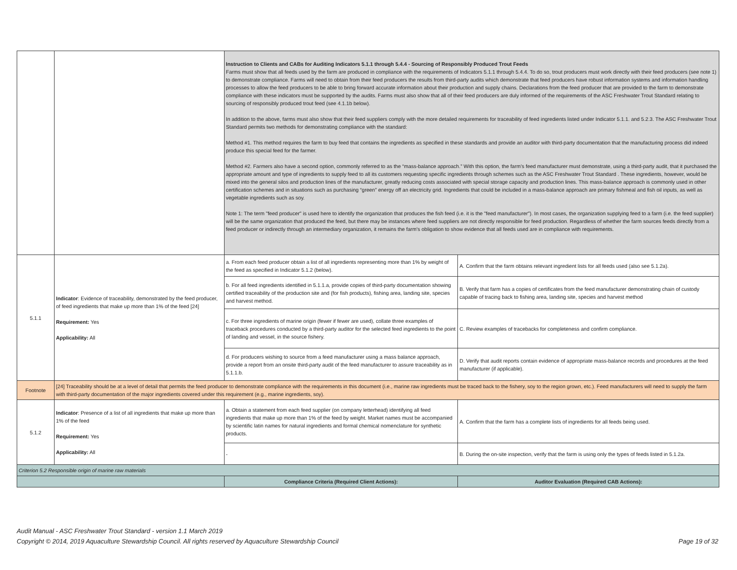| | | Instruction to Clients and CABs for Auditing Indicators 5.1.1 through 5.4.4 - Sourcing of Responsibly Produced Trout Feeds Farms must show that all feeds used by the farm are produced in compliance with the requirements of Indicators 5.1.1 through 5.4.4. To do so, trout producers must work directly with their feed producers (see note 1) to demonstrate compliance. Farms will need to obtain from their feed producers the results from third-party audits which demonstrate that feed producers have robust information systems and information handling processes to allow the feed producers to be able to bring forward accurate information about their production and supply chains. Declarations from the feed producer that are provided to the farm to demonstrate compliance with these indicators must be supported by the audits. Farms must also show that all of their feed producers are duly informed of the requirements of the ASC Freshwater Trout Standard relating to sourcing of responsibly produced trout feed (see 4.1.1b below). In addition to the above, farms must also show that their feed suppliers comply with the more detailed requirements for traceability of feed ingredients listed under Indicator 5.1.1. and 5.2.3. The ASC Freshwater Trout Standard permits two methods for demonstrating compliance with the standard: Method #1. This method requires the farm to buy feed that contains the ingredients as specified in these standards and provide an auditor with third-party documentation that the manufacturing process did indeed produce this special feed for the farmer. Method #2. Farmers also have a second option, commonly referred to as the “mass-balance approach.” With this option, the farm’s feed manufacturer must demonstrate, using a third-party audit, that it purchased the appropriate amount and type of ingredients to supply feed to all its customers requesting specific ingredients through schemes such as the ASC Freshwater Trout Standard . These ingredients, however, would be mixed into the general silos and production lines of the manufacturer, greatly reducing costs associated with special storage capacity and production lines. This mass-balance approach is commonly used in other certification schemes and in situations such as purchasing “green” energy off an electricity grid. Ingredients that could be included in a mass-balance approach are primary fishmeal and fish oil inputs, as well as vegetable ingredients such as soy. Note 1: The term "feed producer" is used here to identify the organization that produces the fish feed (i.e. it is the "feed manufacturer"). In most cases, the organization supplying feed to a farm (i.e. the feed supplier) will be the same organization that produced the feed, but there may be instances where feed suppliers are not directly responsible for feed production. Regardless of whether the farm sources feeds directly from a feed producer or indirectly through an intermediary organization, it remains the farm's obligation to show evidence that all feeds used are in compliance with requirements. | |
| 5.1.1 | Indicator : Evidence of traceability, demonstrated by the feed producer, of feed ingredients that make up more than 1% of the feed [24] Requirement: Yes Applicability: All | a. From each feed producer obtain a list of all ingredients representing more than 1% by weight of the feed as specified in Indicator 5.1.2 (below). | A. Confirm that the farm obtains relevant ingredient lists for all feeds used (also see 5.1.2a). |
| | | b. For all feed ingredients identified in 5.1.1.a, provide copies of third-party documentation showing certified traceability of the production site and (for fish products), fishing area, landing site, species and harvest method. | B. Verify that farm has a copies of certificates from the feed manufacturer demonstrating chain of custody capable of tracing back to fishing area, landing site, species and harvest method |
| | | c. For three ingredients of marine origin (fewer if fewer are used), collate three examples of traceback procedures conducted by a third-party auditor for the selected feed ingredients to the point of landing and vessel, in the source fishery. | C. Review examples of tracebacks for completeness and confirm compliance. |
| | | d. For producers wishing to source from a feed manufacturer using a mass balance approach, provide a report from an onsite third-party audit of the feed manufacturer to assure traceability as in 5.1.1.b. | D. Verify that audit reports contain evidence of appropriate mass-balance records and procedures at the feed manufacturer (if applicable). |
| Footnote | [24] Traceability should be at a level of detail that permits the feed producer to demonstrate compliance with the requirements in this document (i.e., marine raw ingredients must be traced back to the fishery, soy to the region grown, etc.). Feed manufacturers will need to supply the farm with third-party documentation of the major ingredients covered under this requirement (e.g., marine ingredients, soy). | | |
| 5.1.2 | Indicator : Presence of a list of all ingredients that make up more than 1% of the feed Requirement: Yes Applicability: All | a. Obtain a statement from each feed supplier (on company letterhead) identifying all feed ingredients that make up more than 1% of the feed by weight. Market names must be accompanied by scientific latin names for natural ingredients and formal chemical nomenclature for synthetic products. | A. Confirm that the farm has a complete lists of ingredients for all feeds being used. |
| | | - | B. During the on-site inspection, verify that the farm is using only the types of feeds listed in 5.1.2a. |
| Criterion 5.2 Responsible origin of marine raw materials | | | |
| | | Compliance Criteria (Required Client Actions): | Auditor Evaluation (Required CAB Actions): |
Audit Manual - ASC Freshwater Trout Standard - version 1.1 March 2019
Copyright © 2014, 2019 Aquaculture Stewardship Council. All rights reserved by Aquaculture Stewardship Council Page 19 of 32